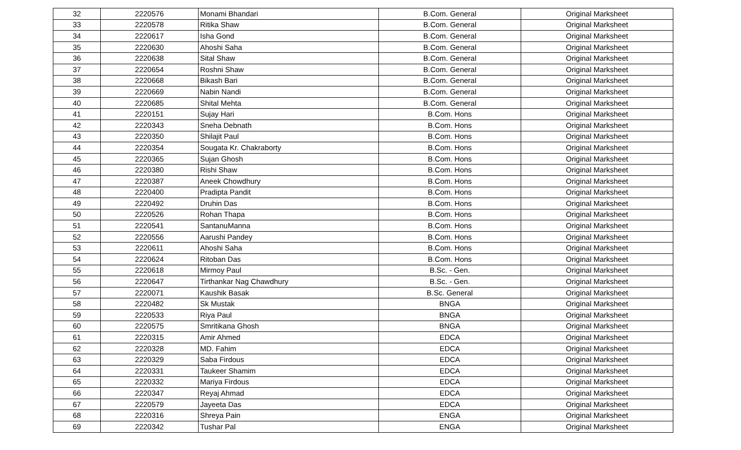| 32 | 2220576 | Monami Bhandari | B.Com. General | Original Marksheet |
| 33 | 2220578 | Ritika Shaw | B.Com. General | Original Marksheet |
| 34 | 2220617 | Isha Gond | B.Com. General | Original Marksheet |
| 35 | 2220630 | Ahoshi Saha | B.Com. General | Original Marksheet |
| 36 | 2220638 | Sital Shaw | B.Com. General | Original Marksheet |
| 37 | 2220654 | Roshni Shaw | B.Com. General | Original Marksheet |
| 38 | 2220668 | Bikash Bari | B.Com. General | Original Marksheet |
| 39 | 2220669 | Nabin Nandi | B.Com. General | Original Marksheet |
| 40 | 2220685 | Shital Mehta | B.Com. General | Original Marksheet |
| 41 | 2220151 | Sujay Hari | B.Com. Hons | Original Marksheet |
| 42 | 2220343 | Sneha Debnath | B.Com. Hons | Original Marksheet |
| 43 | 2220350 | Shilajit Paul | B.Com. Hons | Original Marksheet |
| 44 | 2220354 | Sougata Kr. Chakraborty | B.Com. Hons | Original Marksheet |
| 45 | 2220365 | Sujan Ghosh | B.Com. Hons | Original Marksheet |
| 46 | 2220380 | Rishi Shaw | B.Com. Hons | Original Marksheet |
| 47 | 2220387 | Aneek Chowdhury | B.Com. Hons | Original Marksheet |
| 48 | 2220400 | Pradipta Pandit | B.Com. Hons | Original Marksheet |
| 49 | 2220492 | Druhin Das | B.Com. Hons | Original Marksheet |
| 50 | 2220526 | Rohan Thapa | B.Com. Hons | Original Marksheet |
| 51 | 2220541 | SantanuManna | B.Com. Hons | Original Marksheet |
| 52 | 2220556 | Aarushi Pandey | B.Com. Hons | Original Marksheet |
| 53 | 2220611 | Ahoshi Saha | B.Com. Hons | Original Marksheet |
| 54 | 2220624 | Ritoban Das | B.Com. Hons | Original Marksheet |
| 55 | 2220618 | Mirmoy Paul | B.Sc. - Gen. | Original Marksheet |
| 56 | 2220647 | Tirthankar Nag Chawdhury | B.Sc. - Gen. | Original Marksheet |
| 57 | 2220071 | Kaushik Basak | B.Sc. General | Original Marksheet |
| 58 | 2220482 | Sk Mustak | BNGA | Original Marksheet |
| 59 | 2220533 | Riya Paul | BNGA | Original Marksheet |
| 60 | 2220575 | Smritikana Ghosh | BNGA | Original Marksheet |
| 61 | 2220315 | Amir Ahmed | EDCA | Original Marksheet |
| 62 | 2220328 | MD. Fahim | EDCA | Original Marksheet |
| 63 | 2220329 | Saba Firdous | EDCA | Original Marksheet |
| 64 | 2220331 | Taukeer Shamim | EDCA | Original Marksheet |
| 65 | 2220332 | Mariya Firdous | EDCA | Original Marksheet |
| 66 | 2220347 | Reyaj Ahmad | EDCA | Original Marksheet |
| 67 | 2220579 | Jayeeta Das | EDCA | Original Marksheet |
| 68 | 2220316 | Shreya Pain | ENGA | Original Marksheet |
| 69 | 2220342 | Tushar Pal | ENGA | Original Marksheet |